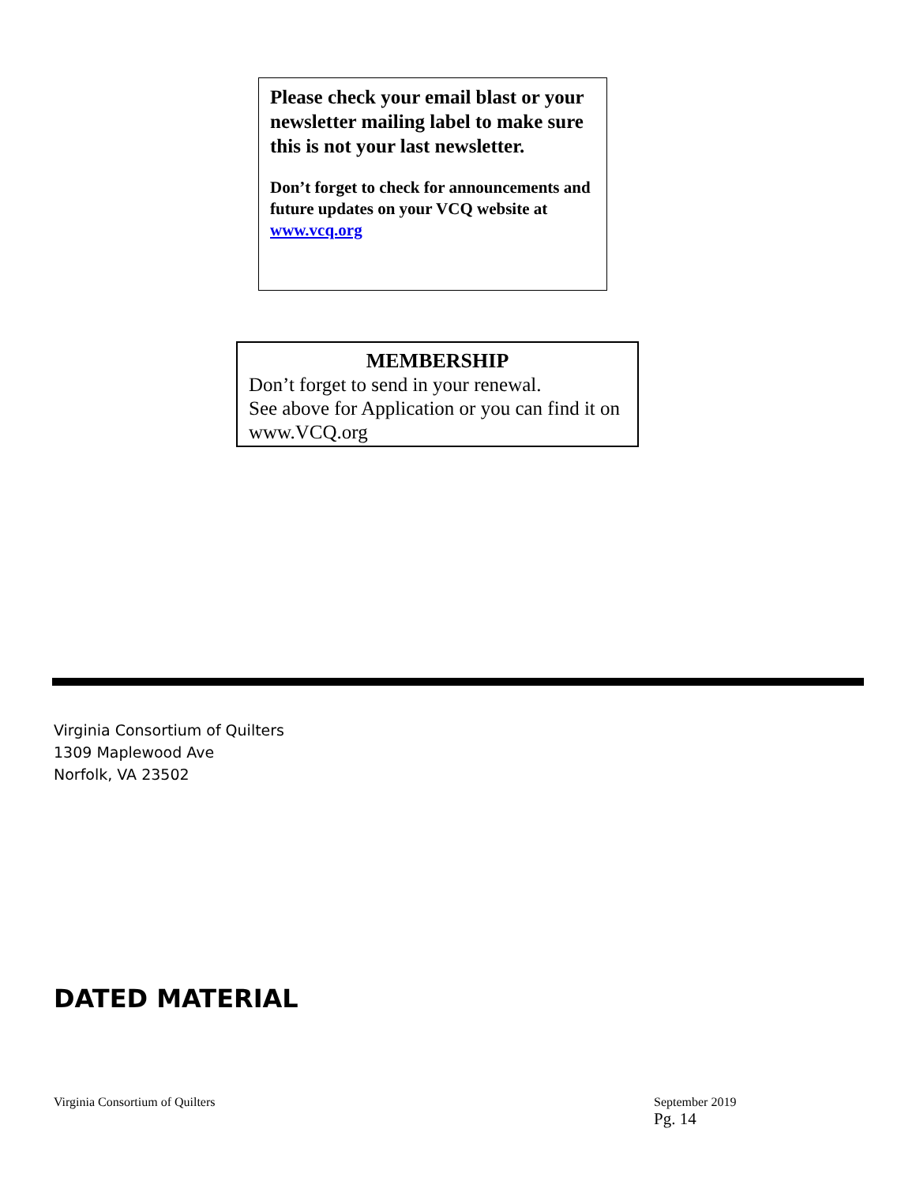Please check your email blast or your newsletter mailing label to make sure this is not your last newsletter.
Don’t forget to check for announcements and future updates on your VCQ website at www.vcq.org
MEMBERSHIP
Don’t forget to send in your renewal.
See above for Application or you can find it on www.VCQ.org
Virginia Consortium of Quilters
1309 Maplewood Ave
Norfolk, VA 23502
DATED MATERIAL
Virginia Consortium of Quilters
September 2019
Pg. 14